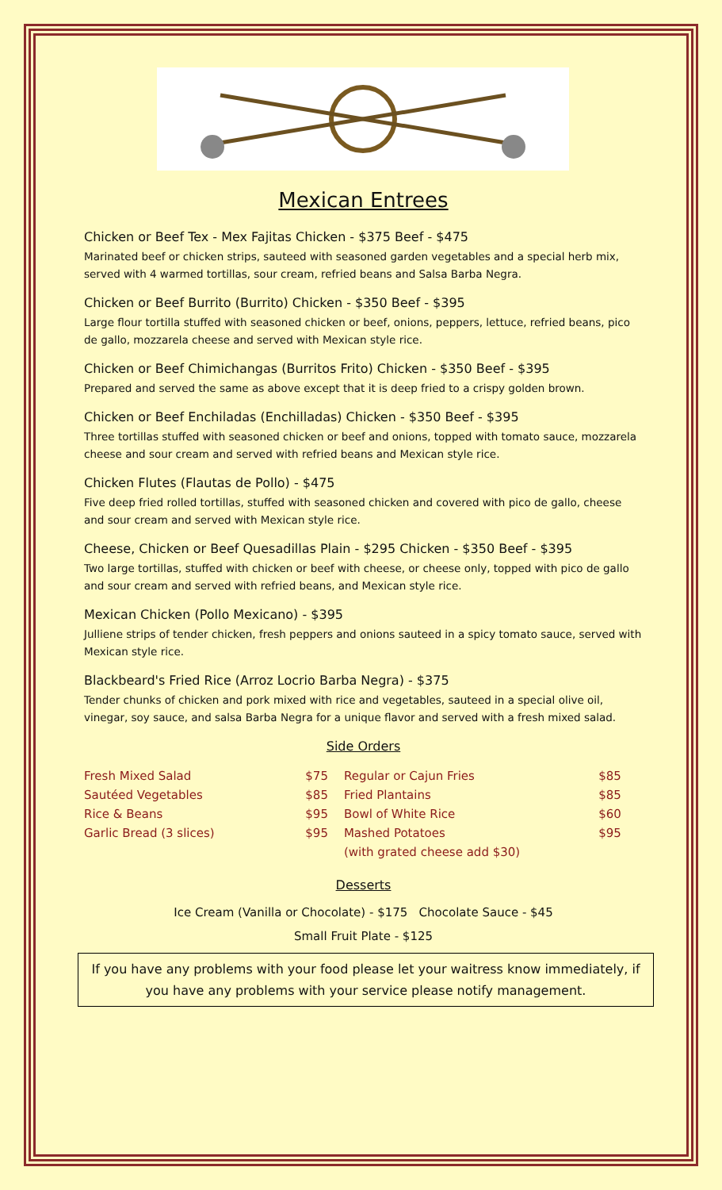Mexican Entrees
Chicken or Beef Tex - Mex Fajitas Chicken - $375 Beef - $475
Marinated beef or chicken strips, sauteed with seasoned garden vegetables and a special herb mix, served with 4 warmed tortillas, sour cream, refried beans and Salsa Barba Negra.
Chicken or Beef Burrito (Burrito) Chicken - $350 Beef - $395
Large flour tortilla stuffed with seasoned chicken or beef, onions, peppers, lettuce, refried beans, pico de gallo, mozzarela cheese and served with Mexican style rice.
Chicken or Beef Chimichangas (Burritos Frito) Chicken - $350 Beef - $395
Prepared and served the same as above except that it is deep fried to a crispy golden brown.
Chicken or Beef Enchiladas (Enchilladas) Chicken - $350 Beef - $395
Three tortillas stuffed with seasoned chicken or beef and onions, topped with tomato sauce, mozzarela cheese and sour cream and served with refried beans and Mexican style rice.
Chicken Flutes (Flautas de Pollo) - $475
Five deep fried rolled tortillas, stuffed with seasoned chicken and covered with pico de gallo, cheese and sour cream and served with Mexican style rice.
Cheese, Chicken or Beef Quesadillas Plain - $295 Chicken - $350 Beef - $395
Two large tortillas, stuffed with chicken or beef with cheese, or cheese only, topped with pico de gallo and sour cream and served with refried beans, and Mexican style rice.
Mexican Chicken (Pollo Mexicano) - $395
Julliene strips of tender chicken, fresh peppers and onions sauteed in a spicy tomato sauce, served with Mexican style rice.
Blackbeard's Fried Rice (Arroz Locrio Barba Negra) - $375
Tender chunks of chicken and pork mixed with rice and vegetables, sauteed in a special olive oil, vinegar, soy sauce, and salsa Barba Negra for a unique flavor and served with a fresh mixed salad.
Side Orders
| Fresh Mixed Salad | $75 | Regular or Cajun Fries | $85 |
| Sautéed Vegetables | $85 | Fried Plantains | $85 |
| Rice & Beans | $95 | Bowl of White Rice | $60 |
| Garlic Bread (3 slices) | $95 | Mashed Potatoes | $95 |
| | | (with grated cheese add $30) | |
Desserts
Ice Cream (Vanilla or Chocolate) - $175 Chocolate Sauce - $45
Small Fruit Plate - $125
If you have any problems with your food please let your waitress know immediately, if you have any problems with your service please notify management.